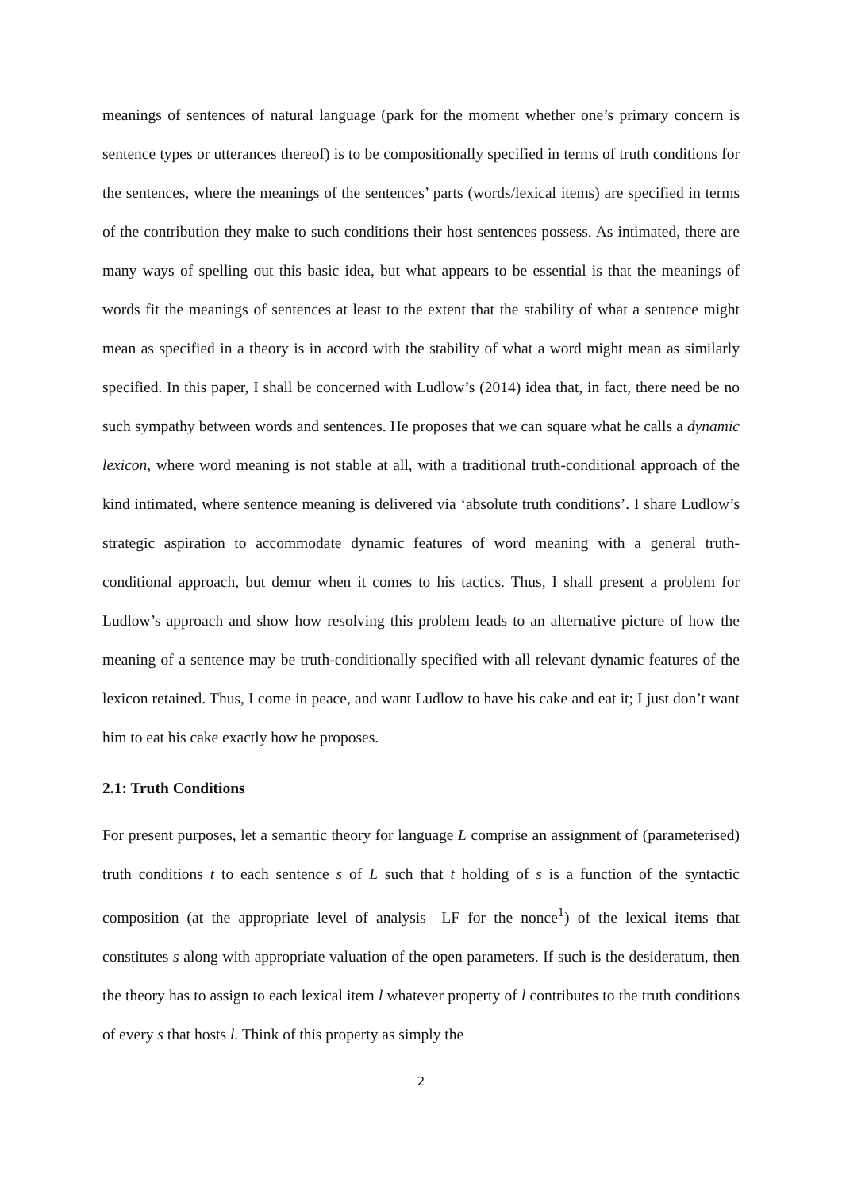meanings of sentences of natural language (park for the moment whether one’s primary concern is sentence types or utterances thereof) is to be compositionally specified in terms of truth conditions for the sentences, where the meanings of the sentences’ parts (words/lexical items) are specified in terms of the contribution they make to such conditions their host sentences possess. As intimated, there are many ways of spelling out this basic idea, but what appears to be essential is that the meanings of words fit the meanings of sentences at least to the extent that the stability of what a sentence might mean as specified in a theory is in accord with the stability of what a word might mean as similarly specified. In this paper, I shall be concerned with Ludlow’s (2014) idea that, in fact, there need be no such sympathy between words and sentences. He proposes that we can square what he calls a dynamic lexicon, where word meaning is not stable at all, with a traditional truth-conditional approach of the kind intimated, where sentence meaning is delivered via ‘absolute truth conditions’. I share Ludlow’s strategic aspiration to accommodate dynamic features of word meaning with a general truth-conditional approach, but demur when it comes to his tactics. Thus, I shall present a problem for Ludlow’s approach and show how resolving this problem leads to an alternative picture of how the meaning of a sentence may be truth-conditionally specified with all relevant dynamic features of the lexicon retained. Thus, I come in peace, and want Ludlow to have his cake and eat it; I just don’t want him to eat his cake exactly how he proposes.
2.1: Truth Conditions
For present purposes, let a semantic theory for language L comprise an assignment of (parameterised) truth conditions t to each sentence s of L such that t holding of s is a function of the syntactic composition (at the appropriate level of analysis—LF for the nonce<sup>1</sup>) of the lexical items that constitutes s along with appropriate valuation of the open parameters. If such is the desideratum, then the theory has to assign to each lexical item l whatever property of l contributes to the truth conditions of every s that hosts l. Think of this property as simply the
2